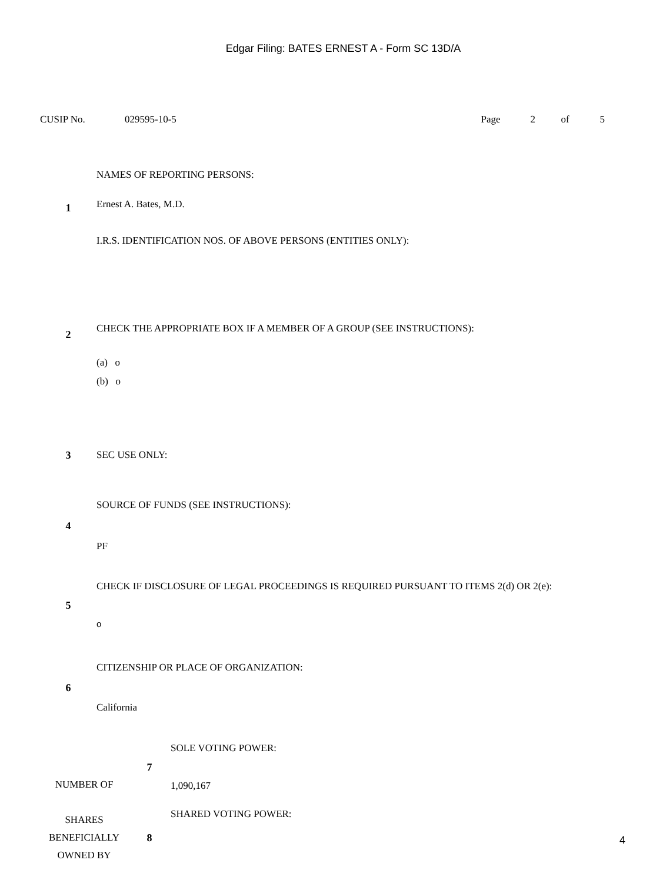Edgar Filing: BATES ERNEST A - Form SC 13D/A
CUSIP No. 029595-10-5 Page 2 of 5
| 1 | NAMES OF REPORTING PERSONS: Ernest A. Bates, M.D. I.R.S. IDENTIFICATION NOS. OF ABOVE PERSONS (ENTITIES ONLY): |
| 2 | CHECK THE APPROPRIATE BOX IF A MEMBER OF A GROUP (SEE INSTRUCTIONS): (a) o (b) o |
| 3 | SEC USE ONLY: |
| 4 | SOURCE OF FUNDS (SEE INSTRUCTIONS): PF |
| 5 | CHECK IF DISCLOSURE OF LEGAL PROCEEDINGS IS REQUIRED PURSUANT TO ITEMS 2(d) OR 2(e): o |
| 6 | CITIZENSHIP OR PLACE OF ORGANIZATION: California |
| NUMBER OF SHARES BENEFICIALLY OWNED BY | 7 | SOLE VOTING POWER: 1,090,167 |
| | 8 | SHARED VOTING POWER: |
4